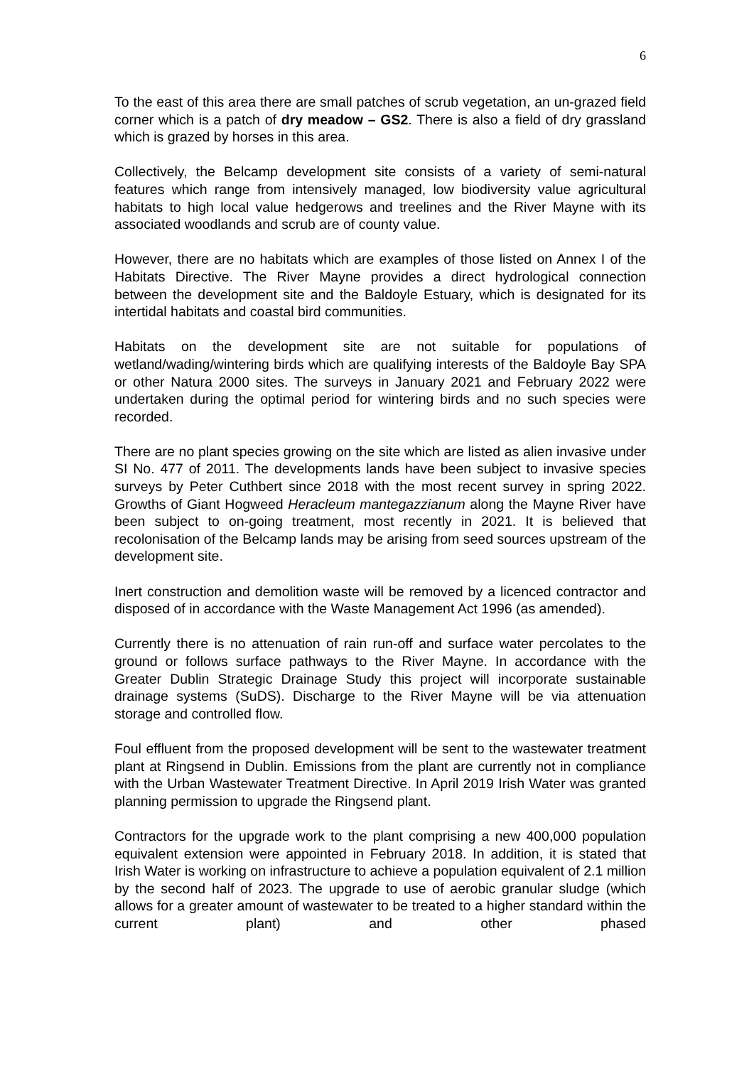6
To the east of this area there are small patches of scrub vegetation, an un-grazed field corner which is a patch of dry meadow – GS2. There is also a field of dry grassland which is grazed by horses in this area.
Collectively, the Belcamp development site consists of a variety of semi-natural features which range from intensively managed, low biodiversity value agricultural habitats to high local value hedgerows and treelines and the River Mayne with its associated woodlands and scrub are of county value.
However, there are no habitats which are examples of those listed on Annex I of the Habitats Directive. The River Mayne provides a direct hydrological connection between the development site and the Baldoyle Estuary, which is designated for its intertidal habitats and coastal bird communities.
Habitats on the development site are not suitable for populations of wetland/wading/wintering birds which are qualifying interests of the Baldoyle Bay SPA or other Natura 2000 sites. The surveys in January 2021 and February 2022 were undertaken during the optimal period for wintering birds and no such species were recorded.
There are no plant species growing on the site which are listed as alien invasive under SI No. 477 of 2011. The developments lands have been subject to invasive species surveys by Peter Cuthbert since 2018 with the most recent survey in spring 2022. Growths of Giant Hogweed Heracleum mantegazzianum along the Mayne River have been subject to on-going treatment, most recently in 2021. It is believed that recolonisation of the Belcamp lands may be arising from seed sources upstream of the development site.
Inert construction and demolition waste will be removed by a licenced contractor and disposed of in accordance with the Waste Management Act 1996 (as amended).
Currently there is no attenuation of rain run-off and surface water percolates to the ground or follows surface pathways to the River Mayne. In accordance with the Greater Dublin Strategic Drainage Study this project will incorporate sustainable drainage systems (SuDS). Discharge to the River Mayne will be via attenuation storage and controlled flow.
Foul effluent from the proposed development will be sent to the wastewater treatment plant at Ringsend in Dublin. Emissions from the plant are currently not in compliance with the Urban Wastewater Treatment Directive. In April 2019 Irish Water was granted planning permission to upgrade the Ringsend plant.
Contractors for the upgrade work to the plant comprising a new 400,000 population equivalent extension were appointed in February 2018. In addition, it is stated that Irish Water is working on infrastructure to achieve a population equivalent of 2.1 million by the second half of 2023. The upgrade to use of aerobic granular sludge (which allows for a greater amount of wastewater to be treated to a higher standard within the current plant) and other phased